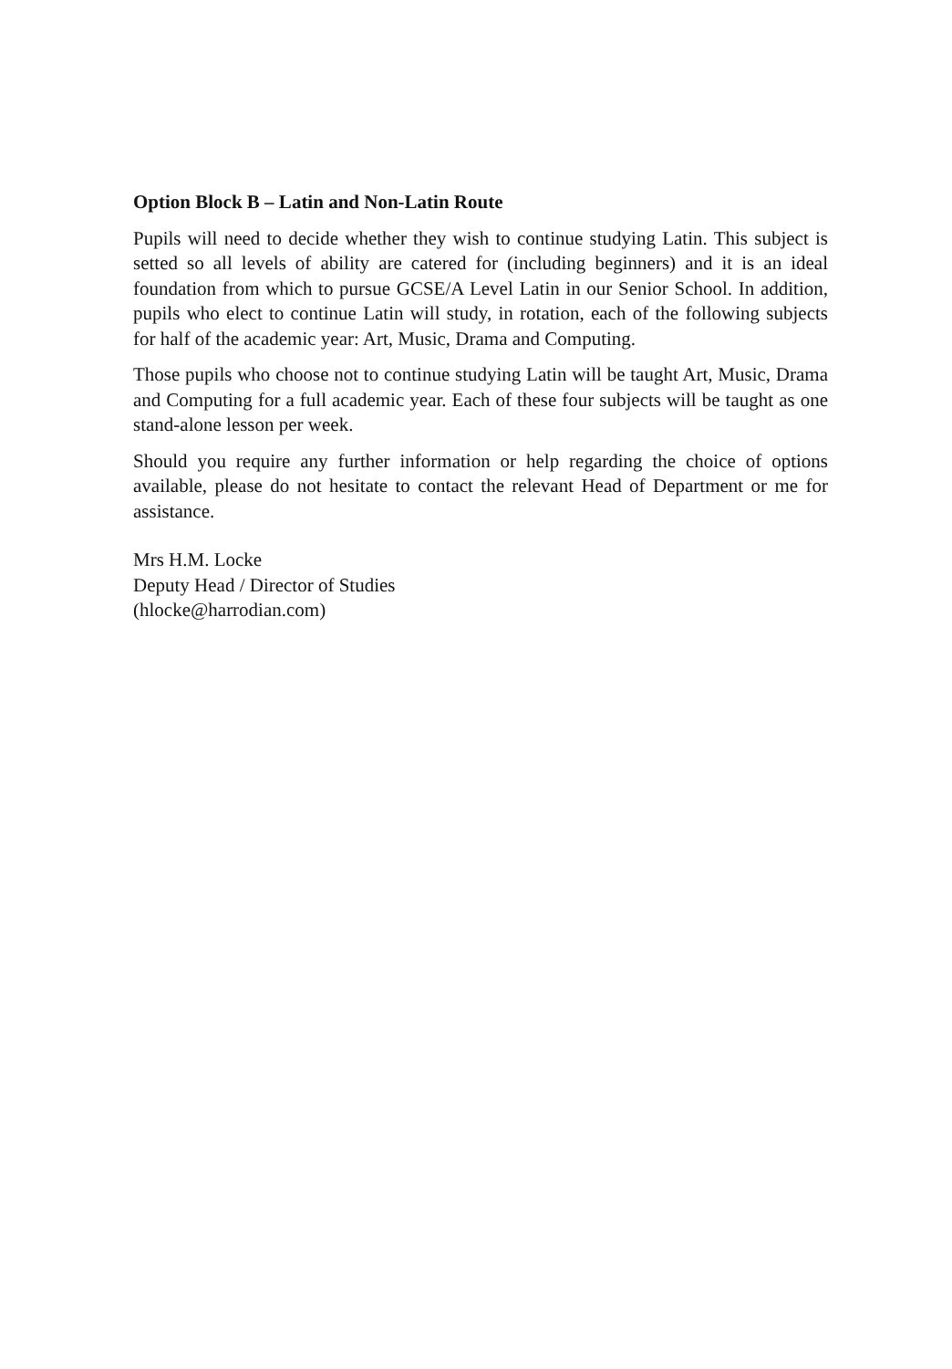Option Block B – Latin and Non-Latin Route
Pupils will need to decide whether they wish to continue studying Latin. This subject is setted so all levels of ability are catered for (including beginners) and it is an ideal foundation from which to pursue GCSE/A Level Latin in our Senior School. In addition, pupils who elect to continue Latin will study, in rotation, each of the following subjects for half of the academic year: Art, Music, Drama and Computing.
Those pupils who choose not to continue studying Latin will be taught Art, Music, Drama and Computing for a full academic year. Each of these four subjects will be taught as one stand-alone lesson per week.
Should you require any further information or help regarding the choice of options available, please do not hesitate to contact the relevant Head of Department or me for assistance.
Mrs H.M. Locke
Deputy Head / Director of Studies
(hlocke@harrodian.com)